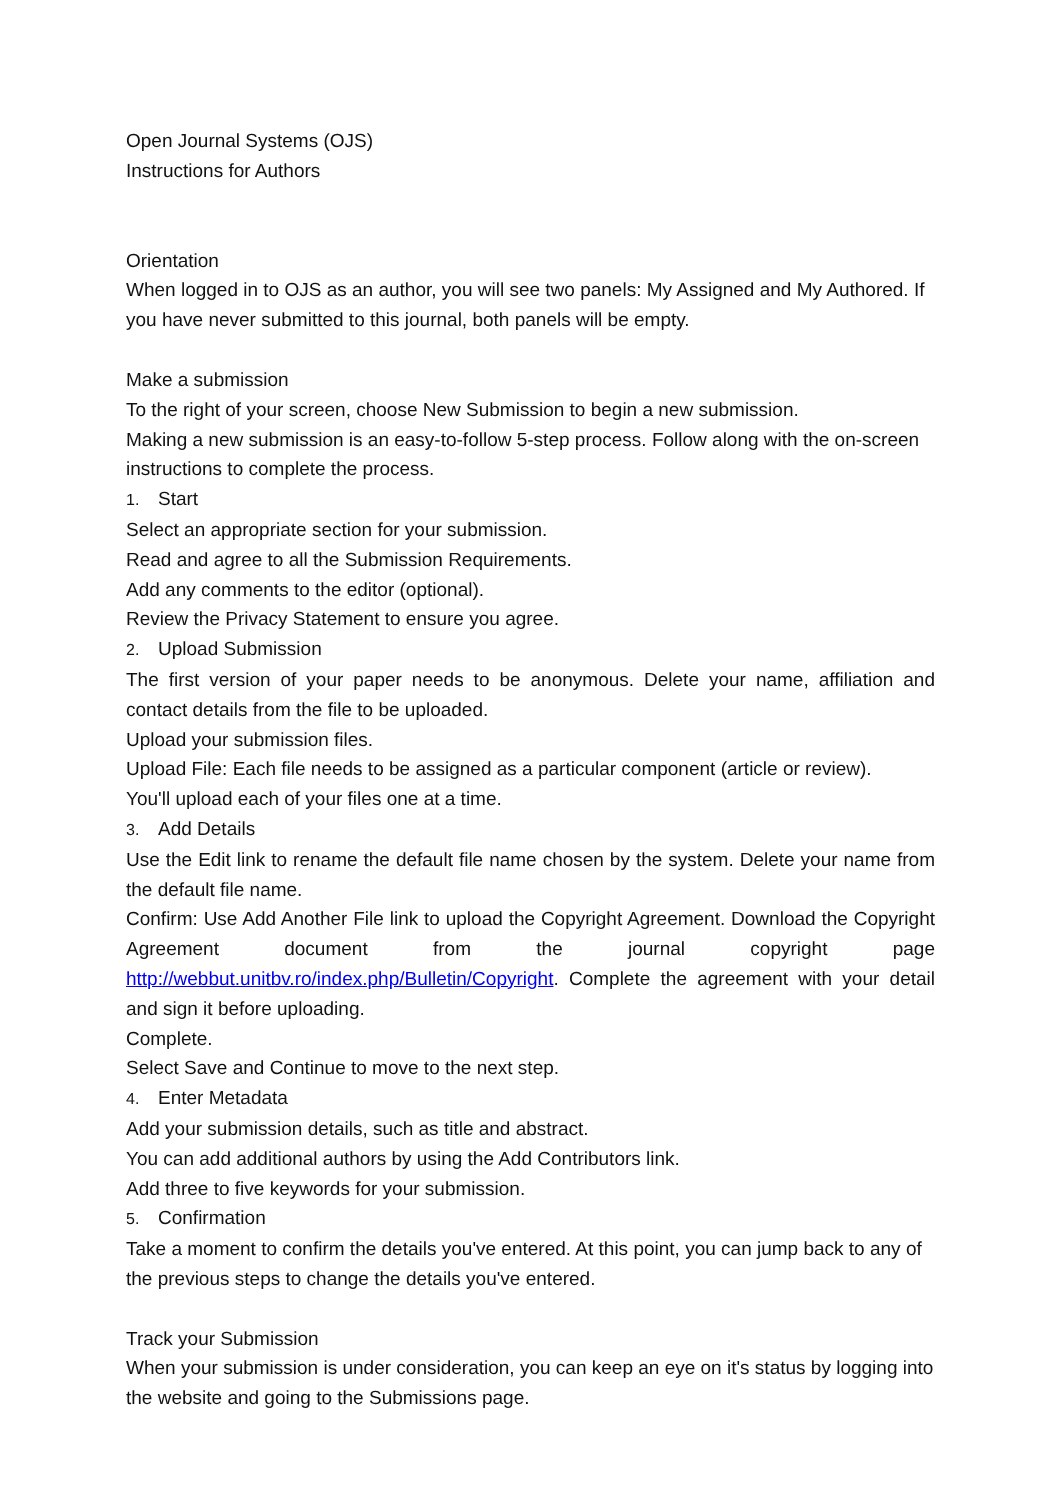Open Journal Systems (OJS)
Instructions for Authors
Orientation
When logged in to OJS as an author, you will see two panels: My Assigned and My Authored. If you have never submitted to this journal, both panels will be empty.
Make a submission
To the right of your screen, choose New Submission to begin a new submission.
Making a new submission is an easy-to-follow 5-step process. Follow along with the on-screen instructions to complete the process.
1. Start
Select an appropriate section for your submission.
Read and agree to all the Submission Requirements.
Add any comments to the editor (optional).
Review the Privacy Statement to ensure you agree.
2. Upload Submission
The first version of your paper needs to be anonymous. Delete your name, affiliation and contact details from the file to be uploaded.
Upload your submission files.
Upload File: Each file needs to be assigned as a particular component (article or review).
You'll upload each of your files one at a time.
3. Add Details
Use the Edit link to rename the default file name chosen by the system. Delete your name from the default file name.
Confirm: Use Add Another File link to upload the Copyright Agreement. Download the Copyright Agreement document from the journal copyright page http://webbut.unitbv.ro/index.php/Bulletin/Copyright. Complete the agreement with your detail and sign it before uploading.
Complete.
Select Save and Continue to move to the next step.
4. Enter Metadata
Add your submission details, such as title and abstract.
You can add additional authors by using the Add Contributors link.
Add three to five keywords for your submission.
5. Confirmation
Take a moment to confirm the details you've entered. At this point, you can jump back to any of the previous steps to change the details you've entered.
Track your Submission
When your submission is under consideration, you can keep an eye on it's status by logging into the website and going to the Submissions page.